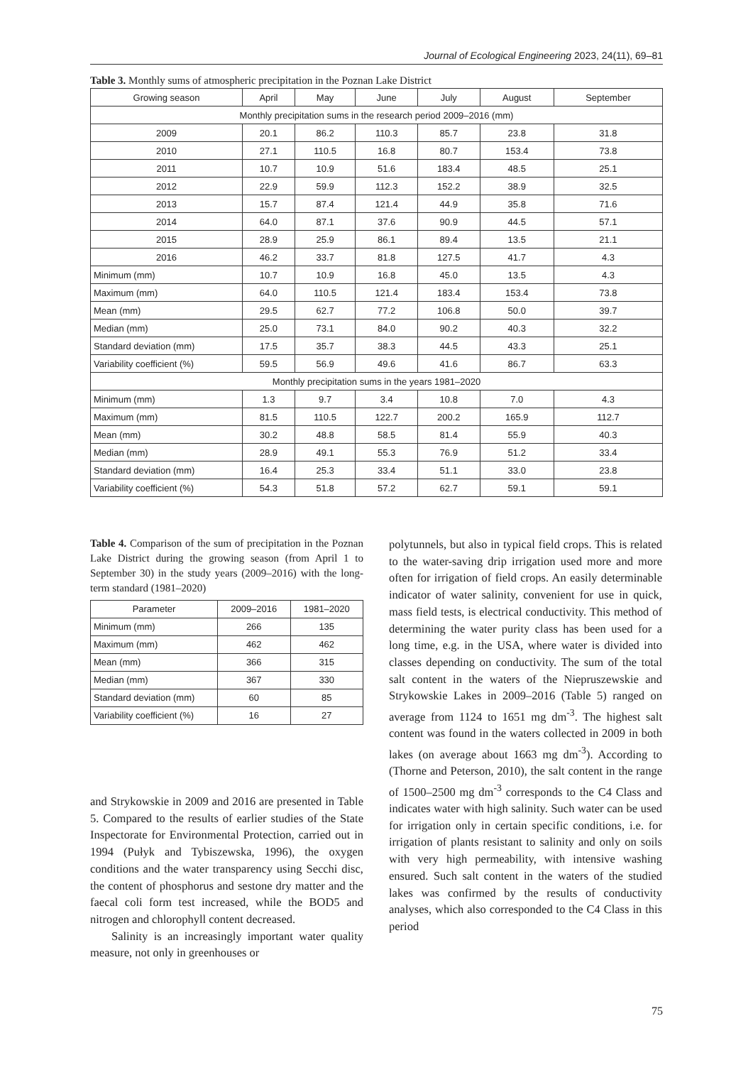Journal of Ecological Engineering 2023, 24(11), 69–81
Table 3. Monthly sums of atmospheric precipitation in the Poznan Lake District
| Growing season | April | May | June | July | August | September |
| --- | --- | --- | --- | --- | --- | --- |
| Monthly precipitation sums in the research period 2009–2016 (mm) | | | | | | |
| 2009 | 20.1 | 86.2 | 110.3 | 85.7 | 23.8 | 31.8 |
| 2010 | 27.1 | 110.5 | 16.8 | 80.7 | 153.4 | 73.8 |
| 2011 | 10.7 | 10.9 | 51.6 | 183.4 | 48.5 | 25.1 |
| 2012 | 22.9 | 59.9 | 112.3 | 152.2 | 38.9 | 32.5 |
| 2013 | 15.7 | 87.4 | 121.4 | 44.9 | 35.8 | 71.6 |
| 2014 | 64.0 | 87.1 | 37.6 | 90.9 | 44.5 | 57.1 |
| 2015 | 28.9 | 25.9 | 86.1 | 89.4 | 13.5 | 21.1 |
| 2016 | 46.2 | 33.7 | 81.8 | 127.5 | 41.7 | 4.3 |
| Minimum (mm) | 10.7 | 10.9 | 16.8 | 45.0 | 13.5 | 4.3 |
| Maximum (mm) | 64.0 | 110.5 | 121.4 | 183.4 | 153.4 | 73.8 |
| Mean (mm) | 29.5 | 62.7 | 77.2 | 106.8 | 50.0 | 39.7 |
| Median (mm) | 25.0 | 73.1 | 84.0 | 90.2 | 40.3 | 32.2 |
| Standard deviation (mm) | 17.5 | 35.7 | 38.3 | 44.5 | 43.3 | 25.1 |
| Variability coefficient (%) | 59.5 | 56.9 | 49.6 | 41.6 | 86.7 | 63.3 |
| Monthly precipitation sums in the years 1981–2020 | | | | | | |
| Minimum (mm) | 1.3 | 9.7 | 3.4 | 10.8 | 7.0 | 4.3 |
| Maximum (mm) | 81.5 | 110.5 | 122.7 | 200.2 | 165.9 | 112.7 |
| Mean (mm) | 30.2 | 48.8 | 58.5 | 81.4 | 55.9 | 40.3 |
| Median (mm) | 28.9 | 49.1 | 55.3 | 76.9 | 51.2 | 33.4 |
| Standard deviation (mm) | 16.4 | 25.3 | 33.4 | 51.1 | 33.0 | 23.8 |
| Variability coefficient (%) | 54.3 | 51.8 | 57.2 | 62.7 | 59.1 | 59.1 |
Table 4. Comparison of the sum of precipitation in the Poznan Lake District during the growing season (from April 1 to September 30) in the study years (2009–2016) with the long-term standard (1981–2020)
| Parameter | 2009–2016 | 1981–2020 |
| --- | --- | --- |
| Minimum (mm) | 266 | 135 |
| Maximum (mm) | 462 | 462 |
| Mean (mm) | 366 | 315 |
| Median (mm) | 367 | 330 |
| Standard deviation (mm) | 60 | 85 |
| Variability coefficient (%) | 16 | 27 |
and Strykowskie in 2009 and 2016 are presented in Table 5. Compared to the results of earlier studies of the State Inspectorate for Environmental Protection, carried out in 1994 (Pułyk and Tybiszewska, 1996), the oxygen conditions and the water transparency using Secchi disc, the content of phosphorus and sestone dry matter and the faecal coli form test increased, while the BOD5 and nitrogen and chlorophyll content decreased.
Salinity is an increasingly important water quality measure, not only in greenhouses or
polytunnels, but also in typical field crops. This is related to the water-saving drip irrigation used more and more often for irrigation of field crops. An easily determinable indicator of water salinity, convenient for use in quick, mass field tests, is electrical conductivity. This method of determining the water purity class has been used for a long time, e.g. in the USA, where water is divided into classes depending on conductivity. The sum of the total salt content in the waters of the Niepruszewskie and Strykowskie Lakes in 2009–2016 (Table 5) ranged on average from 1124 to 1651 mg dm<sup>-3</sup>. The highest salt content was found in the waters collected in 2009 in both lakes (on average about 1663 mg dm<sup>-3</sup>). According to (Thorne and Peterson, 2010), the salt content in the range of 1500–2500 mg dm<sup>-3</sup> corresponds to the C4 Class and indicates water with high salinity. Such water can be used for irrigation only in certain specific conditions, i.e. for irrigation of plants resistant to salinity and only on soils with very high permeability, with intensive washing ensured. Such salt content in the waters of the studied lakes was confirmed by the results of conductivity analyses, which also corresponded to the C4 Class in this period
75